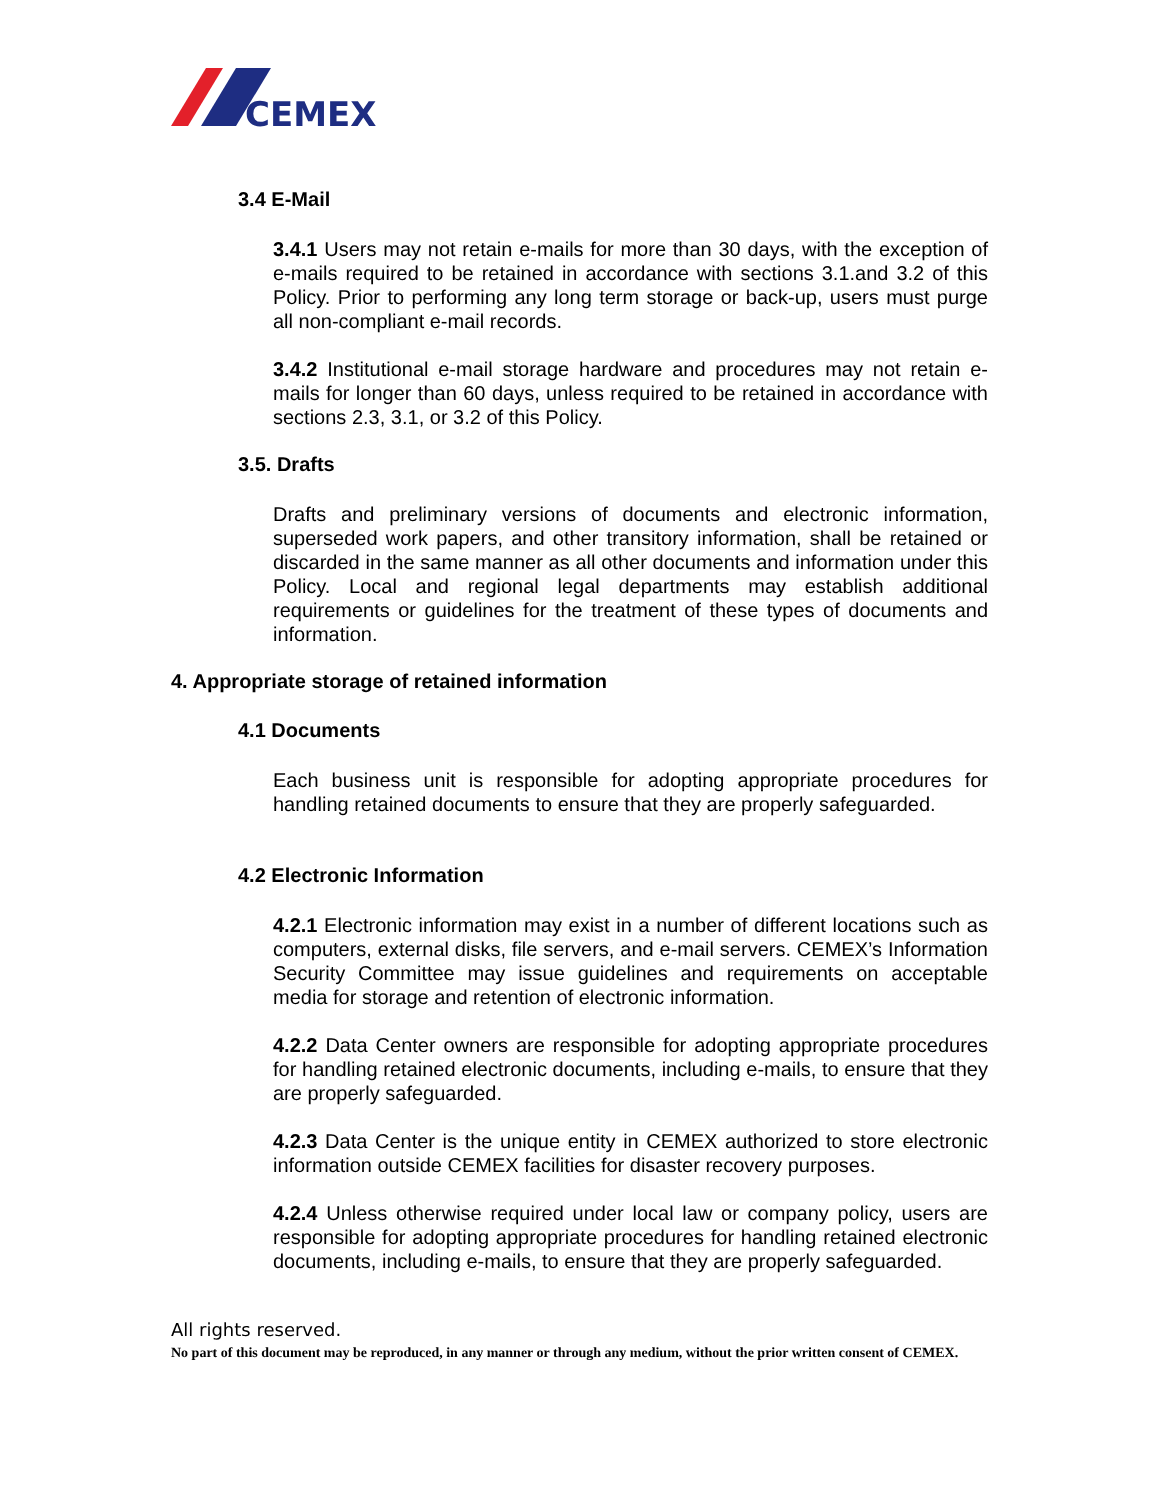CEMEX
3.4 E-Mail
3.4.1 Users may not retain e-mails for more than 30 days, with the exception of e-mails required to be retained in accordance with sections 3.1.and 3.2 of this Policy. Prior to performing any long term storage or back-up, users must purge all non-compliant e-mail records.
3.4.2 Institutional e-mail storage hardware and procedures may not retain e-mails for longer than 60 days, unless required to be retained in accordance with sections 2.3, 3.1, or 3.2 of this Policy.
3.5. Drafts
Drafts and preliminary versions of documents and electronic information, superseded work papers, and other transitory information, shall be retained or discarded in the same manner as all other documents and information under this Policy. Local and regional legal departments may establish additional requirements or guidelines for the treatment of these types of documents and information.
4. Appropriate storage of retained information
4.1 Documents
Each business unit is responsible for adopting appropriate procedures for handling retained documents to ensure that they are properly safeguarded.
4.2 Electronic Information
4.2.1 Electronic information may exist in a number of different locations such as computers, external disks, file servers, and e-mail servers. CEMEX’s Information Security Committee may issue guidelines and requirements on acceptable media for storage and retention of electronic information.
4.2.2 Data Center owners are responsible for adopting appropriate procedures for handling retained electronic documents, including e-mails, to ensure that they are properly safeguarded.
4.2.3 Data Center is the unique entity in CEMEX authorized to store electronic information outside CEMEX facilities for disaster recovery purposes.
4.2.4 Unless otherwise required under local law or company policy, users are responsible for adopting appropriate procedures for handling retained electronic documents, including e-mails, to ensure that they are properly safeguarded.
All rights reserved.
No part of this document may be reproduced, in any manner or through any medium, without the prior written consent of CEMEX.